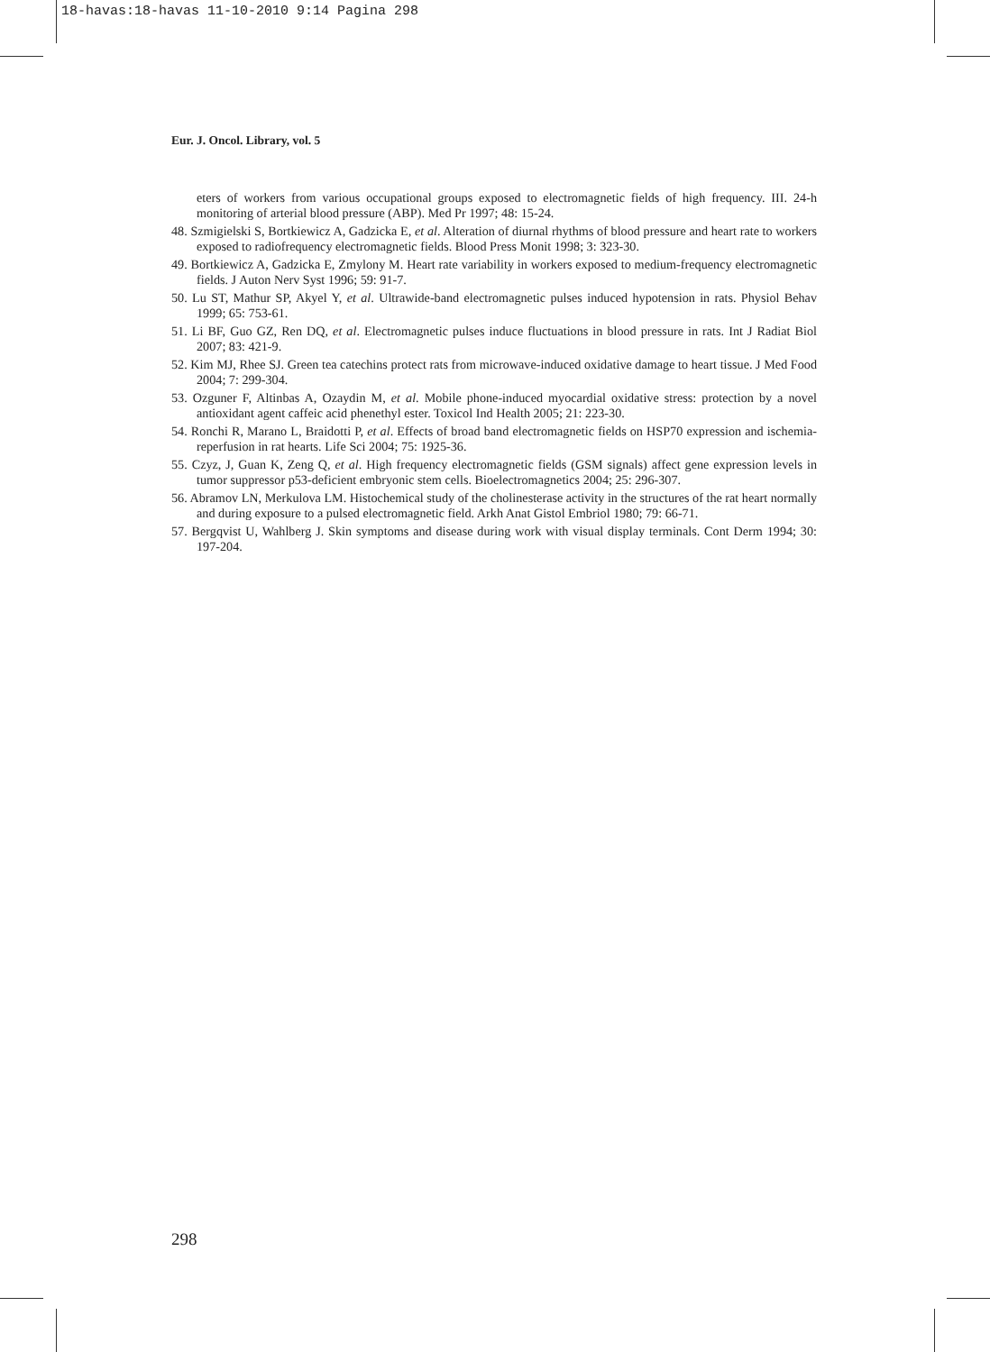18-havas:18-havas 11-10-2010 9:14 Pagina 298
Eur. J. Oncol. Library, vol. 5
eters of workers from various occupational groups exposed to electromagnetic fields of high frequency. III. 24-h monitoring of arterial blood pressure (ABP). Med Pr 1997; 48: 15-24.
48. Szmigielski S, Bortkiewicz A, Gadzicka E, et al. Alteration of diurnal rhythms of blood pressure and heart rate to workers exposed to radiofrequency electromagnetic fields. Blood Press Monit 1998; 3: 323-30.
49. Bortkiewicz A, Gadzicka E, Zmylony M. Heart rate variability in workers exposed to medium-frequency electromagnetic fields. J Auton Nerv Syst 1996; 59: 91-7.
50. Lu ST, Mathur SP, Akyel Y, et al. Ultrawide-band electromagnetic pulses induced hypotension in rats. Physiol Behav 1999; 65: 753-61.
51. Li BF, Guo GZ, Ren DQ, et al. Electromagnetic pulses induce fluctuations in blood pressure in rats. Int J Radiat Biol 2007; 83: 421-9.
52. Kim MJ, Rhee SJ. Green tea catechins protect rats from microwave-induced oxidative damage to heart tissue. J Med Food 2004; 7: 299-304.
53. Ozguner F, Altinbas A, Ozaydin M, et al. Mobile phone-induced myocardial oxidative stress: protection by a novel antioxidant agent caffeic acid phenethyl ester. Toxicol Ind Health 2005; 21: 223-30.
54. Ronchi R, Marano L, Braidotti P, et al. Effects of broad band electromagnetic fields on HSP70 expression and ischemia-reperfusion in rat hearts. Life Sci 2004; 75: 1925-36.
55. Czyz, J, Guan K, Zeng Q, et al. High frequency electromagnetic fields (GSM signals) affect gene expression levels in tumor suppressor p53-deficient embryonic stem cells. Bioelectromagnetics 2004; 25: 296-307.
56. Abramov LN, Merkulova LM. Histochemical study of the cholinesterase activity in the structures of the rat heart normally and during exposure to a pulsed electromagnetic field. Arkh Anat Gistol Embriol 1980; 79: 66-71.
57. Bergqvist U, Wahlberg J. Skin symptoms and disease during work with visual display terminals. Cont Derm 1994; 30: 197-204.
298